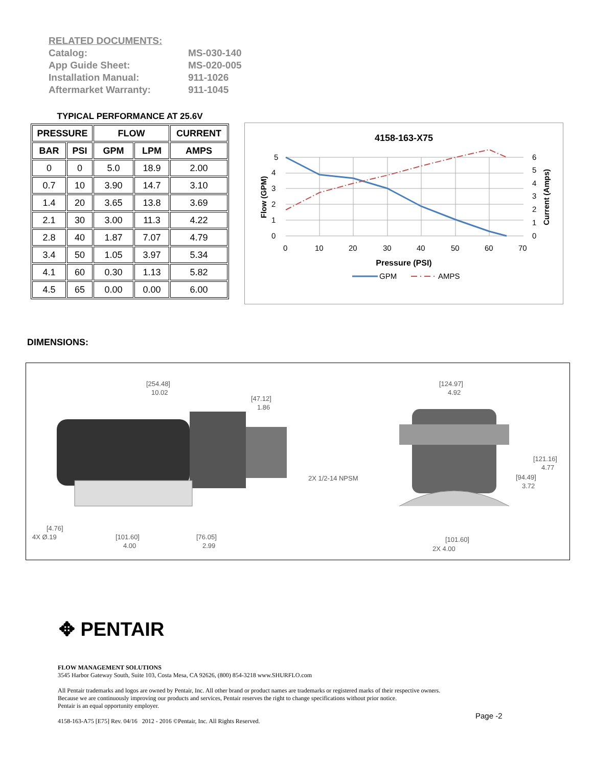RELATED DOCUMENTS:
| Catalog: | MS-030-140 |
| App Guide Sheet: | MS-020-005 |
| Installation Manual: | 911-1026 |
| Aftermarket Warranty: | 911-1045 |
TYPICAL PERFORMANCE AT 25.6V
| PRESSURE | | FLOW | | CURRENT |
| --- | --- | --- | --- | --- |
| BAR | PSI | GPM | LPM | AMPS |
| 0 | 0 | 5.0 | 18.9 | 2.00 |
| 0.7 | 10 | 3.90 | 14.7 | 3.10 |
| 1.4 | 20 | 3.65 | 13.8 | 3.69 |
| 2.1 | 30 | 3.00 | 11.3 | 4.22 |
| 2.8 | 40 | 1.87 | 7.07 | 4.79 |
| 3.4 | 50 | 1.05 | 3.97 | 5.34 |
| 4.1 | 60 | 0.30 | 1.13 | 5.82 |
| 4.5 | 65 | 0.00 | 0.00 | 6.00 |
4158-163-X75
5
4
3
2
1
0
6
5
4
3
2
1
0
0
10
20
30
40
50
60
70
Pressure (PSI)
Flow (GPM)
Current (Amps)
GPM
AMPS
DIMENSIONS:
[254.48]
10.02
[47.12]
1.86
[4.76]
4X Ø.19
[101.60]
4.00
[76.05]
2.99
[124.97]
4.92
2X 1/2-14 NPSM
[121.16]
4.77
[94.49]
3.72
[101.60]
2X 4.00
✥ PENTAIR
FLOW MANAGEMENT SOLUTIONS
3545 Harbor Gateway South, Suite 103, Costa Mesa, CA 92626, (800) 854-3218 www.SHURFLO.com
All Pentair trademarks and logos are owned by Pentair, Inc. All other brand or product names are trademarks or registered marks of their respective owners.
Because we are continuously improving our products and services, Pentair reserves the right to change specifications without prior notice.
Pentair is an equal opportunity employer.
4158-163-A75 [E75] Rev. 04/16 2012 - 2016 ©Pentair, Inc. All Rights Reserved.
Page -2